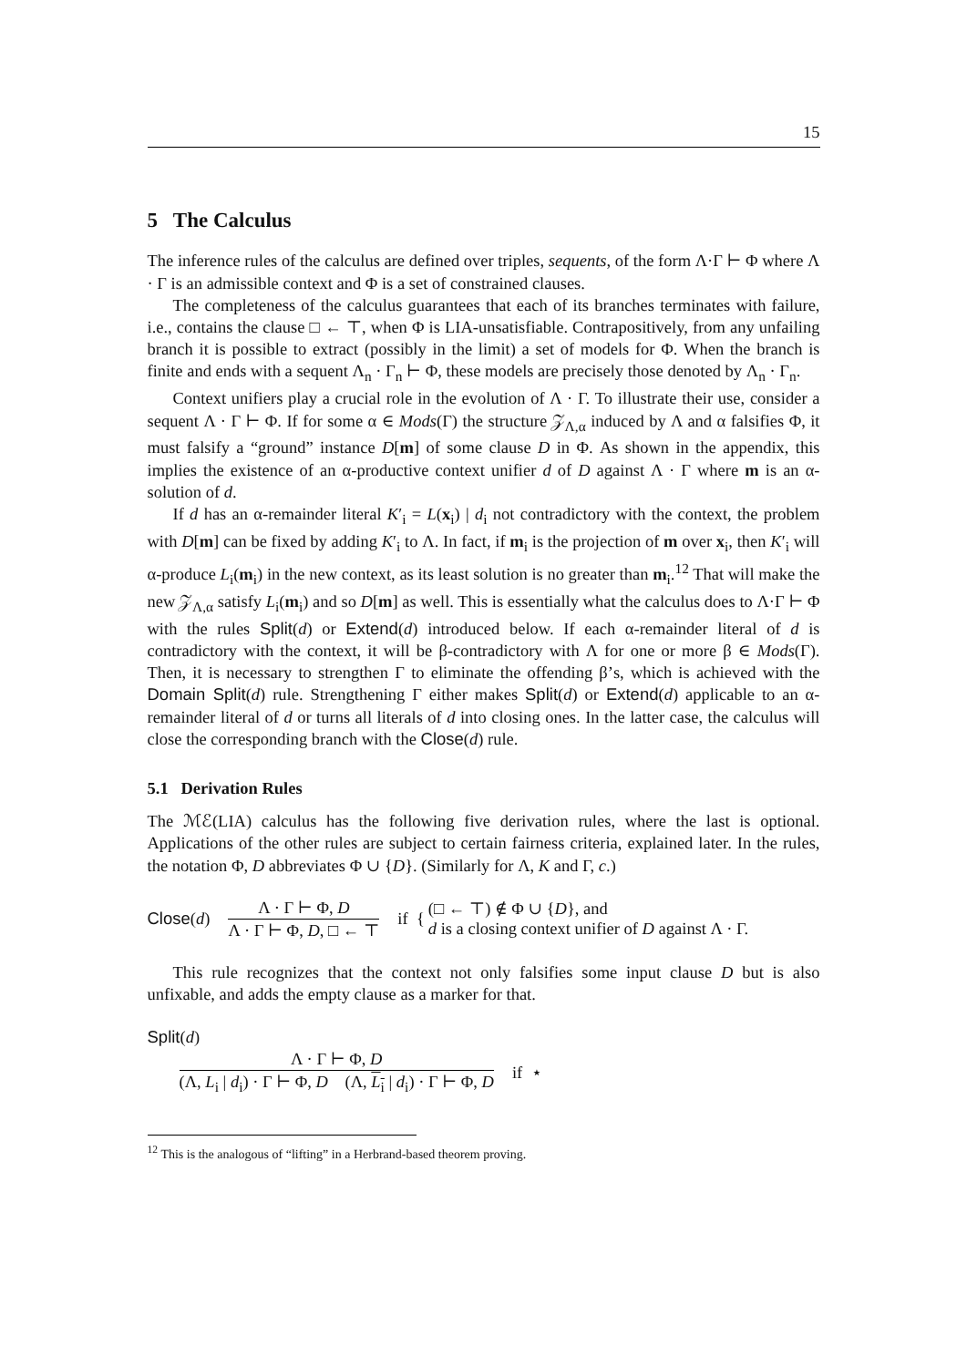15
5 The Calculus
The inference rules of the calculus are defined over triples, sequents, of the form Λ·Γ ⊢ Φ where Λ · Γ is an admissible context and Φ is a set of constrained clauses.
The completeness of the calculus guarantees that each of its branches terminates with failure, i.e., contains the clause □ ← ⊤, when Φ is LIA-unsatisfiable. Contrapositively, from any unfailing branch it is possible to extract (possibly in the limit) a set of models for Φ. When the branch is finite and ends with a sequent Λ<sub>n</sub> · Γ<sub>n</sub> ⊢ Φ, these models are precisely those denoted by Λ<sub>n</sub> · Γ<sub>n</sub>.
Context unifiers play a crucial role in the evolution of Λ · Γ. To illustrate their use, consider a sequent Λ · Γ ⊢ Φ. If for some α ∈ Mods(Γ) the structure 𝒵<sub>Λ,α</sub> induced by Λ and α falsifies Φ, it must falsify a “ground” instance D[m] of some clause D in Φ. As shown in the appendix, this implies the existence of an α-productive context unifier d of D against Λ · Γ where m is an α-solution of d.
If d has an α-remainder literal K′<sub>i</sub> = L(x<sub>i</sub>) | d<sub>i</sub> not contradictory with the context, the problem with D[m] can be fixed by adding K′<sub>i</sub> to Λ. In fact, if m<sub>i</sub> is the projection of m over x<sub>i</sub>, then K′<sub>i</sub> will α-produce L<sub>i</sub>(m<sub>i</sub>) in the new context, as its least solution is no greater than m<sub>i</sub>.<sup>12</sup> That will make the new 𝒵<sub>Λ,α</sub> satisfy L<sub>i</sub>(m<sub>i</sub>) and so D[m] as well. This is essentially what the calculus does to Λ·Γ ⊢ Φ with the rules Split(d) or Extend(d) introduced below. If each α-remainder literal of d is contradictory with the context, it will be β-contradictory with Λ for one or more β ∈ Mods(Γ). Then, it is necessary to strengthen Γ to eliminate the offending β’s, which is achieved with the Domain Split(d) rule. Strengthening Γ either makes Split(d) or Extend(d) applicable to an α-remainder literal of d or turns all literals of d into closing ones. In the latter case, the calculus will close the corresponding branch with the Close(d) rule.
5.1 Derivation Rules
The ℳℰ(LIA) calculus has the following five derivation rules, where the last is optional. Applications of the other rules are subject to certain fairness criteria, explained later. In the rules, the notation Φ, D abbreviates Φ ∪ {D}. (Similarly for Λ, K and Γ, c.)
Close (d)
Λ · Γ ⊢ Φ, D
Λ · Γ ⊢ Φ, D, □ ← ⊤
if { (□ ← ⊤) ∉ Φ ∪ {D}, and
d is a closing context unifier of D against Λ · Γ.
This rule recognizes that the context not only falsifies some input clause D but is also unfixable, and adds the empty clause as a marker for that.
Split(d)
Λ · Γ ⊢ Φ, D
(Λ, L<sub>i</sub> | d<sub>i</sub>) · Γ ⊢ Φ, D (Λ, L<sub>i</sub> | d<sub>i</sub>) · Γ ⊢ Φ, D
if ⋆
<sup>12</sup> This is the analogous of “lifting” in a Herbrand-based theorem proving.